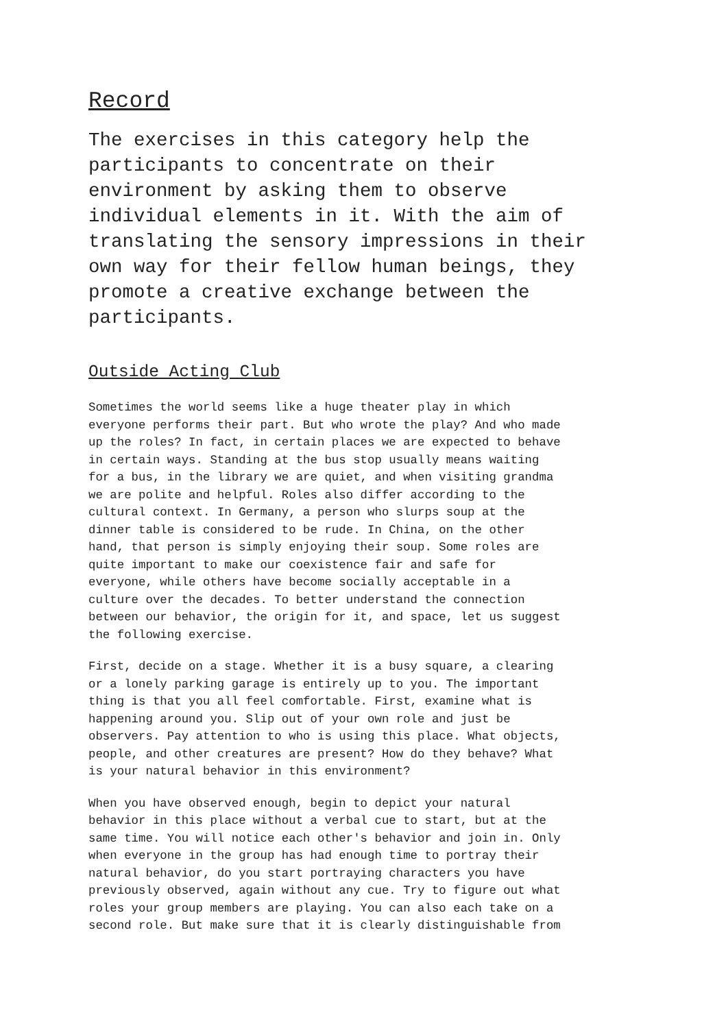Record
The exercises in this category help the participants to concentrate on their environment by asking them to observe individual elements in it. With the aim of translating the sensory impressions in their own way for their fellow human beings, they promote a creative exchange between the participants.
Outside Acting Club
Sometimes the world seems like a huge theater play in which everyone performs their part. But who wrote the play? And who made up the roles? In fact, in certain places we are expected to behave in certain ways. Standing at the bus stop usually means waiting for a bus, in the library we are quiet, and when visiting grandma we are polite and helpful. Roles also differ according to the cultural context. In Germany, a person who slurps soup at the dinner table is considered to be rude. In China, on the other hand, that person is simply enjoying their soup. Some roles are quite important to make our coexistence fair and safe for everyone, while others have become socially acceptable in a culture over the decades. To better understand the connection between our behavior, the origin for it, and space, let us suggest the following exercise.
First, decide on a stage. Whether it is a busy square, a clearing or a lonely parking garage is entirely up to you. The important thing is that you all feel comfortable. First, examine what is happening around you. Slip out of your own role and just be observers. Pay attention to who is using this place. What objects, people, and other creatures are present? How do they behave? What is your natural behavior in this environment?
When you have observed enough, begin to depict your natural behavior in this place without a verbal cue to start, but at the same time. You will notice each other's behavior and join in. Only when everyone in the group has had enough time to portray their natural behavior, do you start portraying characters you have previously observed, again without any cue. Try to figure out what roles your group members are playing. You can also each take on a second role. But make sure that it is clearly distinguishable from